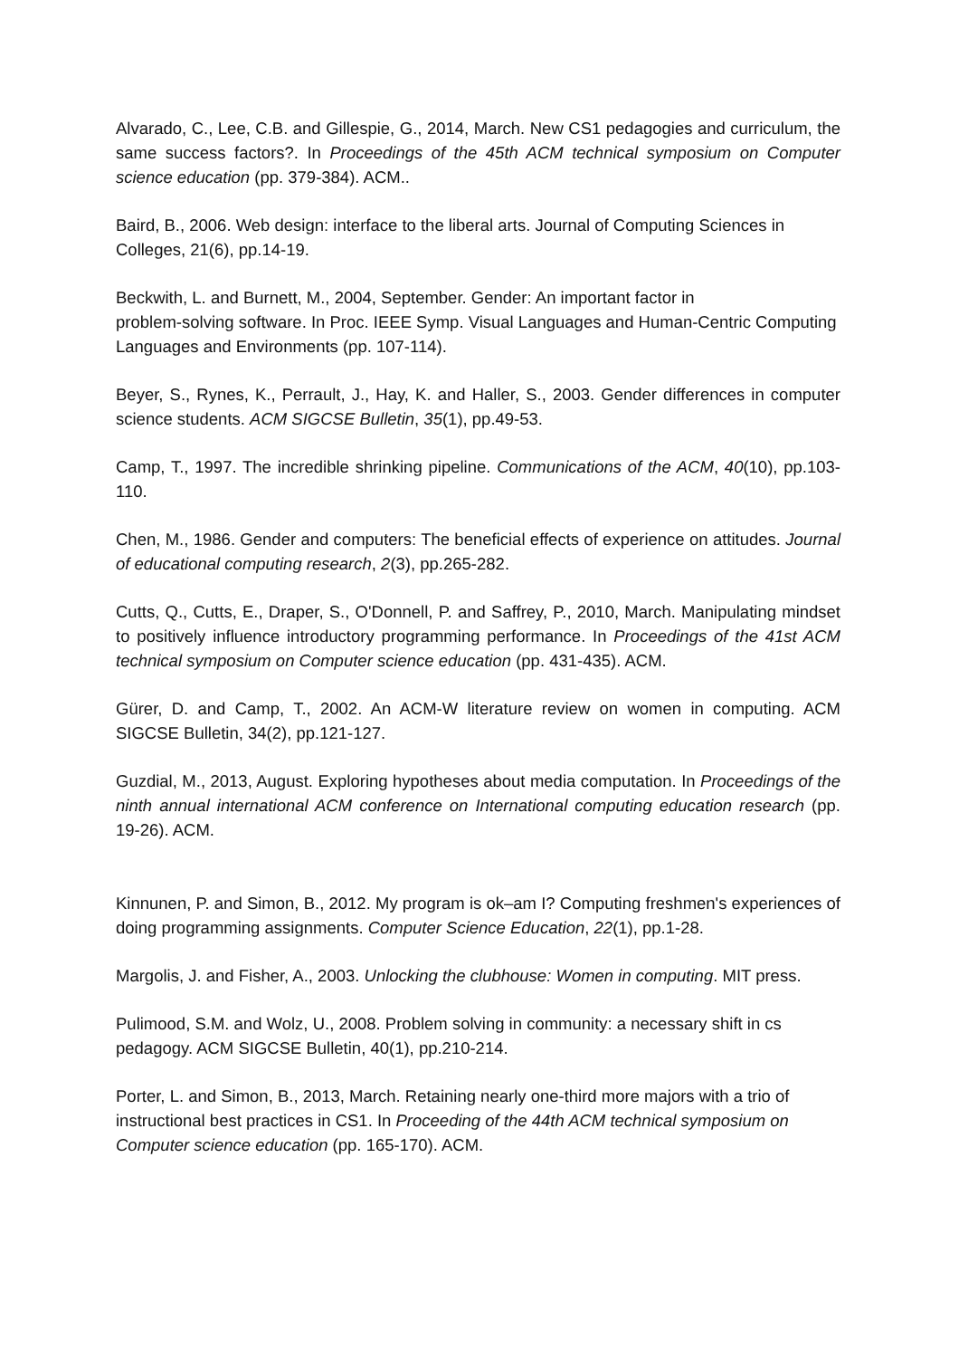Alvarado, C., Lee, C.B. and Gillespie, G., 2014, March. New CS1 pedagogies and curriculum, the same success factors?. In Proceedings of the 45th ACM technical symposium on Computer science education (pp. 379-384). ACM..
Baird, B., 2006. Web design: interface to the liberal arts. Journal of Computing Sciences in Colleges, 21(6), pp.14-19.
Beckwith, L. and Burnett, M., 2004, September. Gender: An important factor in
problem-solving software. In Proc. IEEE Symp. Visual Languages and Human-Centric Computing Languages and Environments (pp. 107-114).
Beyer, S., Rynes, K., Perrault, J., Hay, K. and Haller, S., 2003. Gender differences in computer science students. ACM SIGCSE Bulletin, 35(1), pp.49-53.
Camp, T., 1997. The incredible shrinking pipeline. Communications of the ACM, 40(10), pp.103-110.
Chen, M., 1986. Gender and computers: The beneficial effects of experience on attitudes. Journal of educational computing research, 2(3), pp.265-282.
Cutts, Q., Cutts, E., Draper, S., O'Donnell, P. and Saffrey, P., 2010, March. Manipulating mindset to positively influence introductory programming performance. In Proceedings of the 41st ACM technical symposium on Computer science education (pp. 431-435). ACM.
Gürer, D. and Camp, T., 2002. An ACM-W literature review on women in computing. ACM SIGCSE Bulletin, 34(2), pp.121-127.
Guzdial, M., 2013, August. Exploring hypotheses about media computation. In Proceedings of the ninth annual international ACM conference on International computing education research (pp. 19-26). ACM.
Kinnunen, P. and Simon, B., 2012. My program is ok–am I? Computing freshmen's experiences of doing programming assignments. Computer Science Education, 22(1), pp.1-28.
Margolis, J. and Fisher, A., 2003. Unlocking the clubhouse: Women in computing. MIT press.
Pulimood, S.M. and Wolz, U., 2008. Problem solving in community: a necessary shift in cs pedagogy. ACM SIGCSE Bulletin, 40(1), pp.210-214.
Porter, L. and Simon, B., 2013, March. Retaining nearly one-third more majors with a trio of instructional best practices in CS1. In Proceeding of the 44th ACM technical symposium on Computer science education (pp. 165-170). ACM.